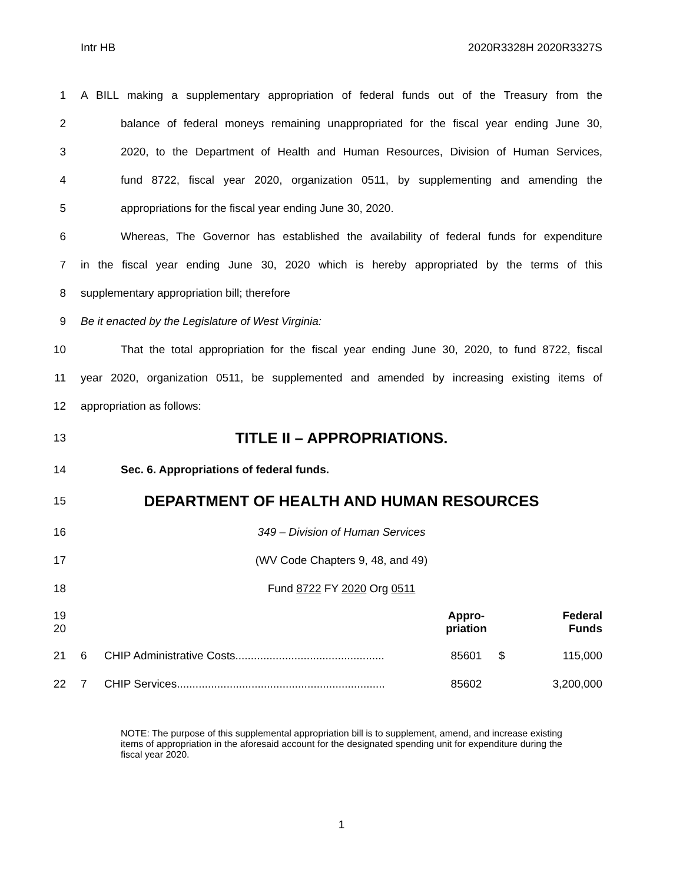Intr HB 2020R3328H 2020R3327S
1 A BILL making a supplementary appropriation of federal funds out of the Treasury from the
2 balance of federal moneys remaining unappropriated for the fiscal year ending June 30,
3 2020, to the Department of Health and Human Resources, Division of Human Services,
4 fund 8722, fiscal year 2020, organization 0511, by supplementing and amending the
5 appropriations for the fiscal year ending June 30, 2020.
6 Whereas, The Governor has established the availability of federal funds for expenditure
7 in the fiscal year ending June 30, 2020 which is hereby appropriated by the terms of this
8 supplementary appropriation bill; therefore
9 Be it enacted by the Legislature of West Virginia:
10 That the total appropriation for the fiscal year ending June 30, 2020, to fund 8722, fiscal
11 year 2020, organization 0511, be supplemented and amended by increasing existing items of
12 appropriation as follows:
13 TITLE II – APPROPRIATIONS.
14 Sec. 6. Appropriations of federal funds.
15 DEPARTMENT OF HEALTH AND HUMAN RESOURCES
16 349 – Division of Human Services
17 (WV Code Chapters 9, 48, and 49)
18 Fund 8722 FY 2020 Org 0511
| 19 20 | | | Appro- priation | | Federal Funds |
| 21 | 6 | CHIP Administrative Costs................................................ | 85601 | $ | 115,000 |
| 22 | 7 | CHIP Services................................................................... | 85602 | | 3,200,000 |
NOTE: The purpose of this supplemental appropriation bill is to supplement, amend, and increase existing items of appropriation in the aforesaid account for the designated spending unit for expenditure during the fiscal year 2020.
1